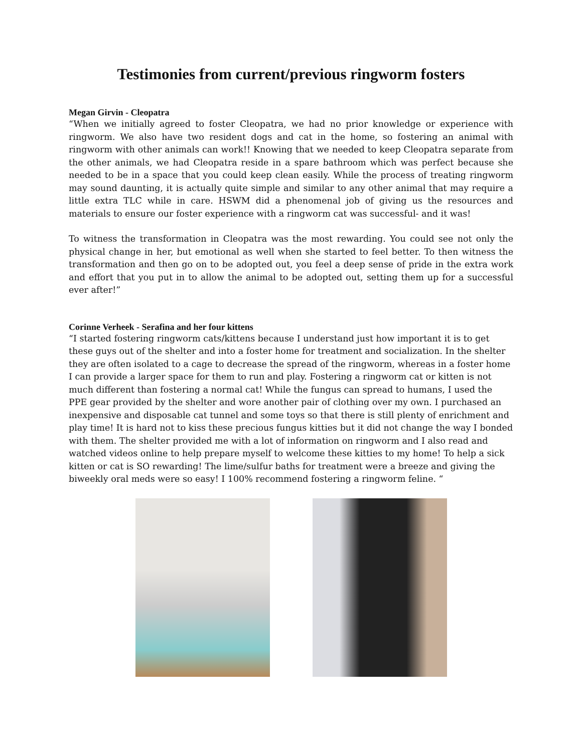Testimonies from current/previous ringworm fosters
Megan Girvin - Cleopatra
“When we initially agreed to foster Cleopatra, we had no prior knowledge or experience with ringworm. We also have two resident dogs and cat in the home, so fostering an animal with ringworm with other animals can work!! Knowing that we needed to keep Cleopatra separate from the other animals, we had Cleopatra reside in a spare bathroom which was perfect because she needed to be in a space that you could keep clean easily. While the process of treating ringworm may sound daunting, it is actually quite simple and similar to any other animal that may require a little extra TLC while in care. HSWM did a phenomenal job of giving us the resources and materials to ensure our foster experience with a ringworm cat was successful- and it was!
To witness the transformation in Cleopatra was the most rewarding. You could see not only the physical change in her, but emotional as well when she started to feel better. To then witness the transformation and then go on to be adopted out, you feel a deep sense of pride in the extra work and effort that you put in to allow the animal to be adopted out, setting them up for a successful ever after!”
Corinne Verheek - Serafina and her four kittens
“I started fostering ringworm cats/kittens because I understand just how important it is to get these guys out of the shelter and into a foster home for treatment and socialization. In the shelter they are often isolated to a cage to decrease the spread of the ringworm, whereas in a foster home I can provide a larger space for them to run and play. Fostering a ringworm cat or kitten is not much different than fostering a normal cat! While the fungus can spread to humans, I used the PPE gear provided by the shelter and wore another pair of clothing over my own. I purchased an inexpensive and disposable cat tunnel and some toys so that there is still plenty of enrichment and play time! It is hard not to kiss these precious fungus kitties but it did not change the way I bonded with them. The shelter provided me with a lot of information on ringworm and I also read and watched videos online to help prepare myself to welcome these kitties to my home! To help a sick kitten or cat is SO rewarding! The lime/sulfur baths for treatment were a breeze and giving the biweekly oral meds were so easy! I 100% recommend fostering a ringworm feline. “